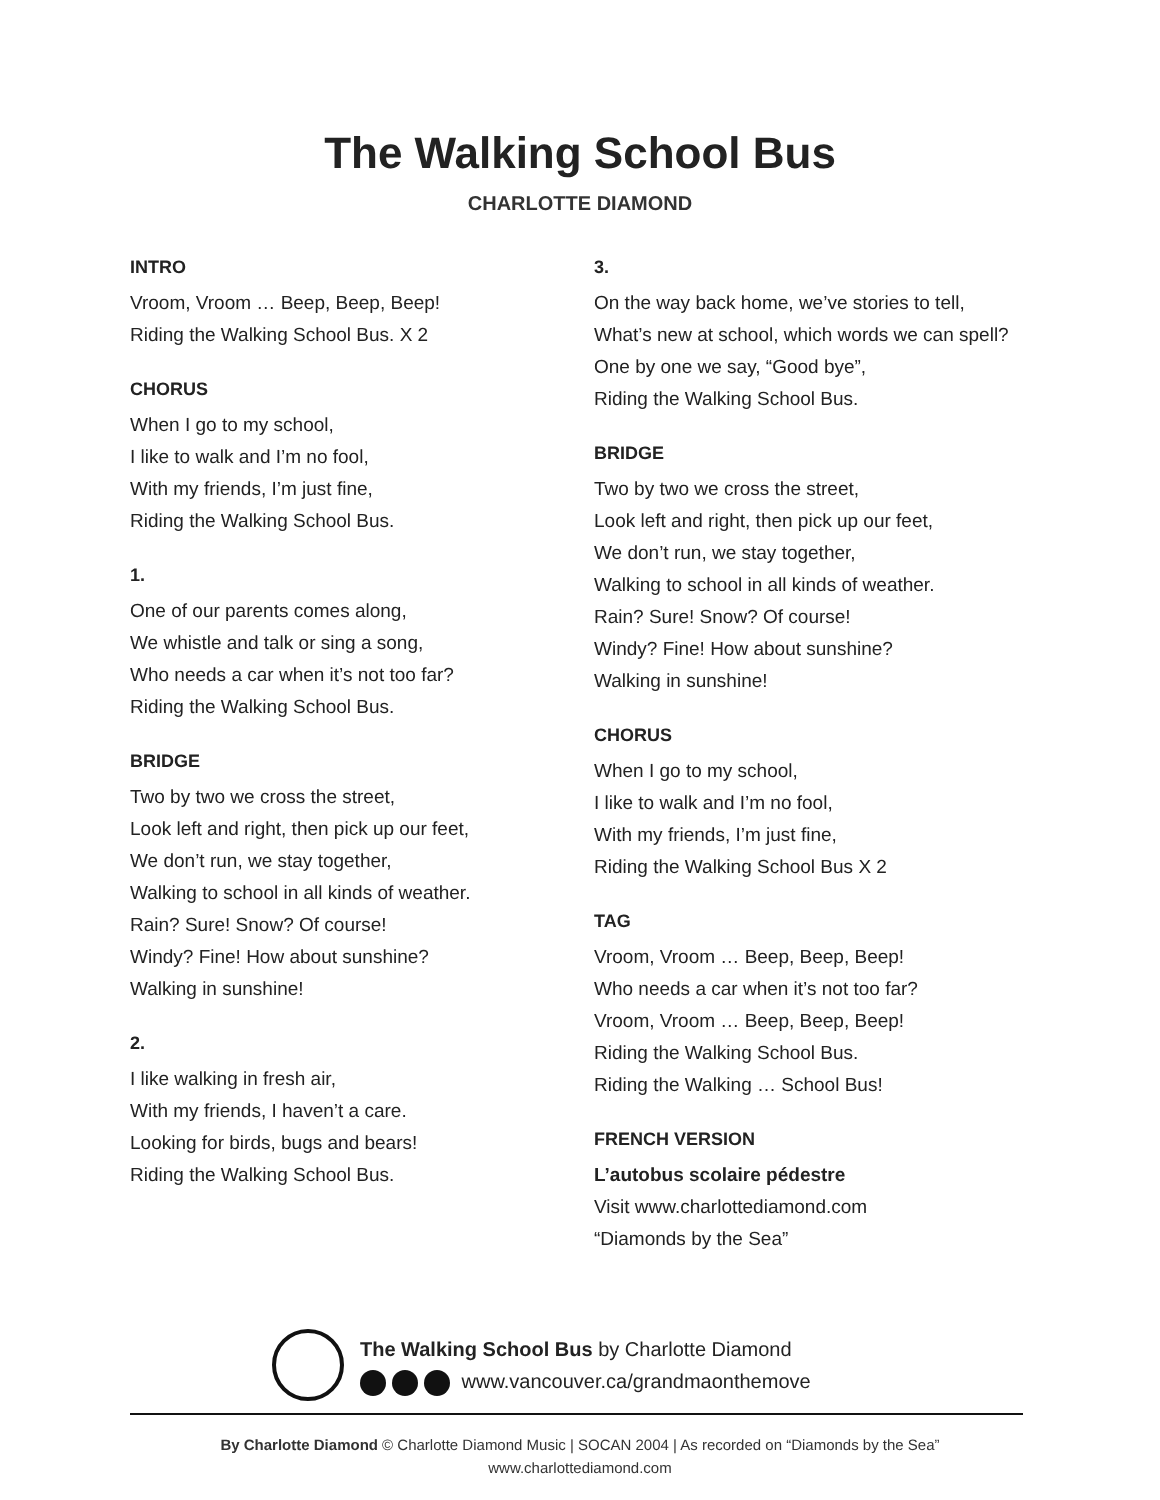The Walking School Bus
CHARLOTTE DIAMOND
INTRO
Vroom, Vroom … Beep, Beep, Beep!
Riding the Walking School Bus. X 2
CHORUS
When I go to my school,
I like to walk and I’m no fool,
With my friends, I’m just fine,
Riding the Walking School Bus.
1.
One of our parents comes along,
We whistle and talk or sing a song,
Who needs a car when it’s not too far?
Riding the Walking School Bus.
BRIDGE
Two by two we cross the street,
Look left and right, then pick up our feet,
We don’t run, we stay together,
Walking to school in all kinds of weather.
Rain? Sure! Snow? Of course!
Windy? Fine! How about sunshine?
Walking in sunshine!
2.
I like walking in fresh air,
With my friends, I haven’t a care.
Looking for birds, bugs and bears!
Riding the Walking School Bus.
3.
On the way back home, we’ve stories to tell,
What’s new at school, which words we can spell?
One by one we say, “Good bye”,
Riding the Walking School Bus.
BRIDGE
Two by two we cross the street,
Look left and right, then pick up our feet,
We don’t run, we stay together,
Walking to school in all kinds of weather.
Rain? Sure! Snow? Of course!
Windy? Fine! How about sunshine?
Walking in sunshine!
CHORUS
When I go to my school,
I like to walk and I’m no fool,
With my friends, I’m just fine,
Riding the Walking School Bus X 2
TAG
Vroom, Vroom … Beep, Beep, Beep!
Who needs a car when it’s not too far?
Vroom, Vroom … Beep, Beep, Beep!
Riding the Walking School Bus.
Riding the Walking … School Bus!
FRENCH VERSION
L’autobus scolaire pédestre
Visit www.charlottediamond.com
“Diamonds by the Sea”
The Walking School Bus by Charlotte Diamond
www.vancouver.ca/grandmaonthemove
By Charlotte Diamond © Charlotte Diamond Music | SOCAN 2004 | As recorded on “Diamonds by the Sea”
www.charlottediamond.com